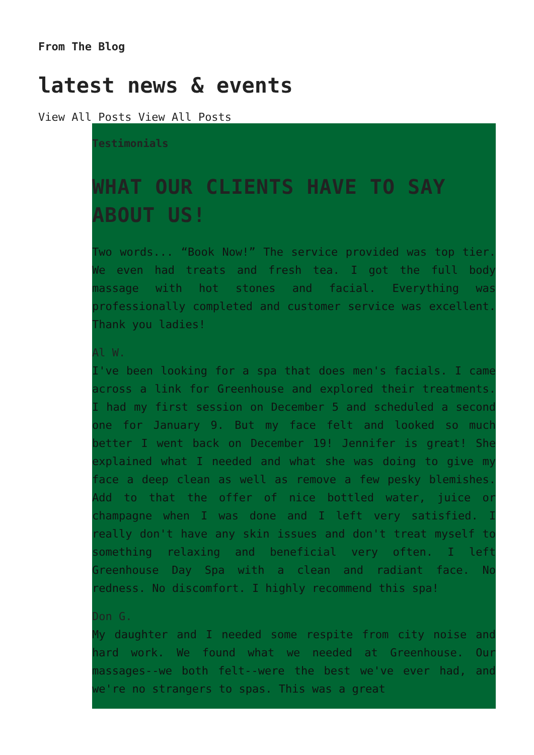From The Blog
latest news & events
View All Posts View All Posts
Testimonials
WHAT OUR CLIENTS HAVE TO SAY ABOUT US!
Two words... “Book Now!” The service provided was top tier. We even had treats and fresh tea. I got the full body massage with hot stones and facial. Everything was professionally completed and customer service was excellent. Thank you ladies!
Al W.
I've been looking for a spa that does men's facials. I came across a link for Greenhouse and explored their treatments. I had my first session on December 5 and scheduled a second one for January 9. But my face felt and looked so much better I went back on December 19! Jennifer is great! She explained what I needed and what she was doing to give my face a deep clean as well as remove a few pesky blemishes. Add to that the offer of nice bottled water, juice or champagne when I was done and I left very satisfied. I really don't have any skin issues and don't treat myself to something relaxing and beneficial very often. I left Greenhouse Day Spa with a clean and radiant face. No redness. No discomfort. I highly recommend this spa!
Don G.
My daughter and I needed some respite from city noise and hard work. We found what we needed at Greenhouse. Our massages--we both felt--were the best we've ever had, and we're no strangers to spas. This was a great